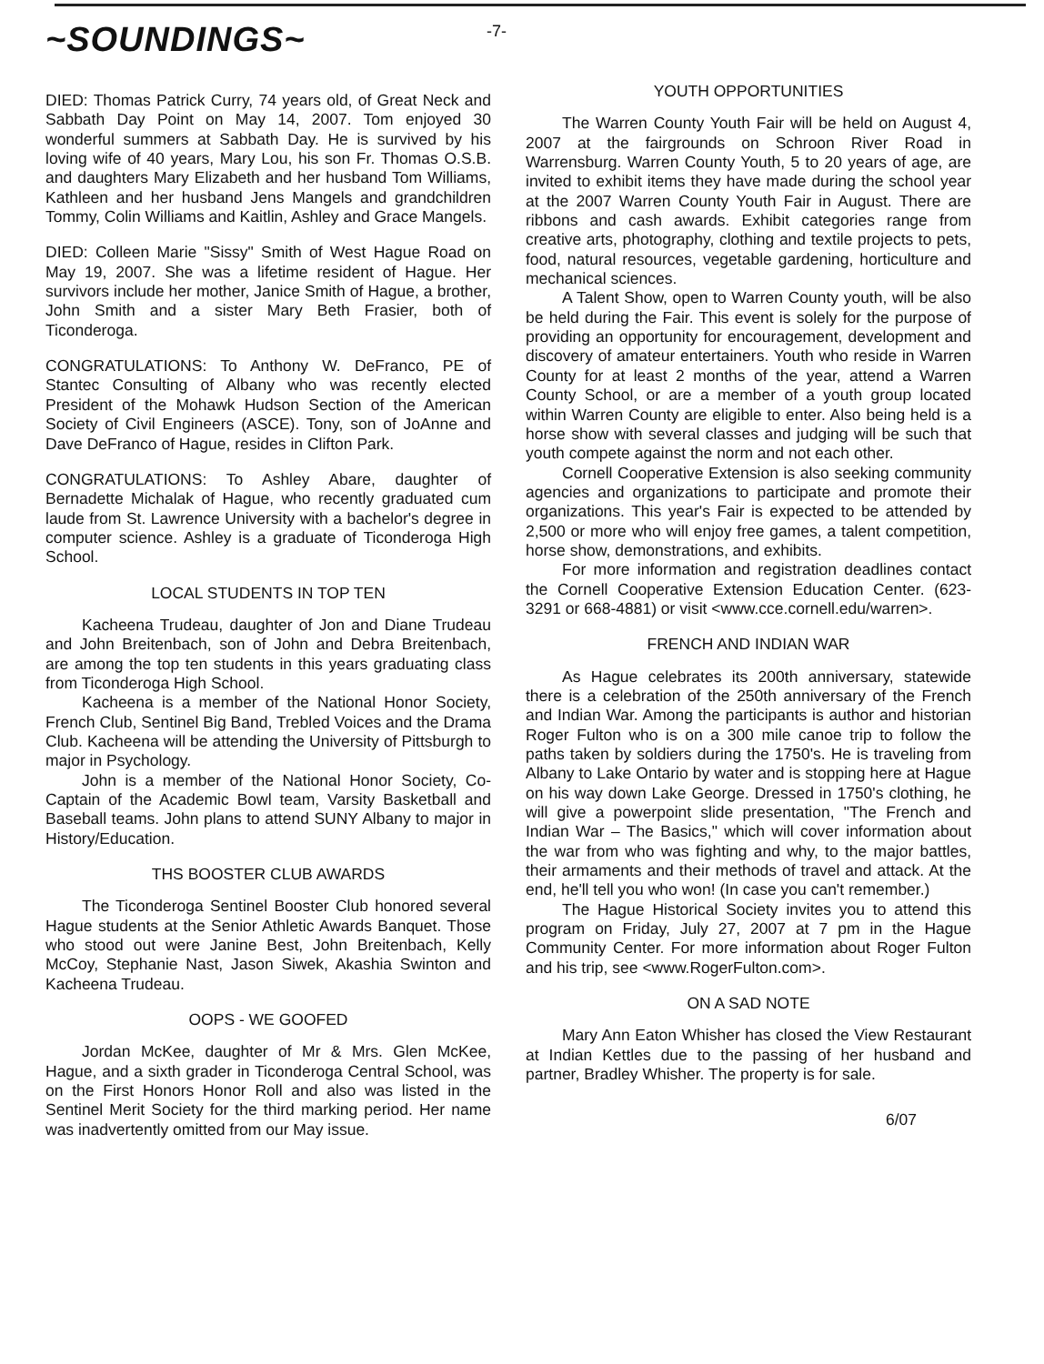~SOUNDINGS~
-7-
DIED: Thomas Patrick Curry, 74 years old, of Great Neck and Sabbath Day Point on May 14, 2007. Tom enjoyed 30 wonderful summers at Sabbath Day. He is survived by his loving wife of 40 years, Mary Lou, his son Fr. Thomas O.S.B. and daughters Mary Elizabeth and her husband Tom Williams, Kathleen and her husband Jens Mangels and grandchildren Tommy, Colin Williams and Kaitlin, Ashley and Grace Mangels.
DIED: Colleen Marie "Sissy" Smith of West Hague Road on May 19, 2007. She was a lifetime resident of Hague. Her survivors include her mother, Janice Smith of Hague, a brother, John Smith and a sister Mary Beth Frasier, both of Ticonderoga.
CONGRATULATIONS: To Anthony W. DeFranco, PE of Stantec Consulting of Albany who was recently elected President of the Mohawk Hudson Section of the American Society of Civil Engineers (ASCE). Tony, son of JoAnne and Dave DeFranco of Hague, resides in Clifton Park.
CONGRATULATIONS: To Ashley Abare, daughter of Bernadette Michalak of Hague, who recently graduated cum laude from St. Lawrence University with a bachelor's degree in computer science. Ashley is a graduate of Ticonderoga High School.
LOCAL STUDENTS IN TOP TEN
Kacheena Trudeau, daughter of Jon and Diane Trudeau and John Breitenbach, son of John and Debra Breitenbach, are among the top ten students in this years graduating class from Ticonderoga High School.
Kacheena is a member of the National Honor Society, French Club, Sentinel Big Band, Trebled Voices and the Drama Club. Kacheena will be attending the University of Pittsburgh to major in Psychology.
John is a member of the National Honor Society, Co-Captain of the Academic Bowl team, Varsity Basketball and Baseball teams. John plans to attend SUNY Albany to major in History/Education.
THS BOOSTER CLUB AWARDS
The Ticonderoga Sentinel Booster Club honored several Hague students at the Senior Athletic Awards Banquet. Those who stood out were Janine Best, John Breitenbach, Kelly McCoy, Stephanie Nast, Jason Siwek, Akashia Swinton and Kacheena Trudeau.
OOPS - WE GOOFED
Jordan McKee, daughter of Mr & Mrs. Glen McKee, Hague, and a sixth grader in Ticonderoga Central School, was on the First Honors Honor Roll and also was listed in the Sentinel Merit Society for the third marking period. Her name was inadvertently omitted from our May issue.
YOUTH OPPORTUNITIES
The Warren County Youth Fair will be held on August 4, 2007 at the fairgrounds on Schroon River Road in Warrensburg. Warren County Youth, 5 to 20 years of age, are invited to exhibit items they have made during the school year at the 2007 Warren County Youth Fair in August. There are ribbons and cash awards. Exhibit categories range from creative arts, photography, clothing and textile projects to pets, food, natural resources, vegetable gardening, horticulture and mechanical sciences.
A Talent Show, open to Warren County youth, will be also be held during the Fair. This event is solely for the purpose of providing an opportunity for encouragement, development and discovery of amateur entertainers. Youth who reside in Warren County for at least 2 months of the year, attend a Warren County School, or are a member of a youth group located within Warren County are eligible to enter. Also being held is a horse show with several classes and judging will be such that youth compete against the norm and not each other.
Cornell Cooperative Extension is also seeking community agencies and organizations to participate and promote their organizations. This year's Fair is expected to be attended by 2,500 or more who will enjoy free games, a talent competition, horse show, demonstrations, and exhibits.
For more information and registration deadlines contact the Cornell Cooperative Extension Education Center. (623-3291 or 668-4881) or visit <www.cce.cornell.edu/warren>.
FRENCH AND INDIAN WAR
As Hague celebrates its 200th anniversary, statewide there is a celebration of the 250th anniversary of the French and Indian War. Among the participants is author and historian Roger Fulton who is on a 300 mile canoe trip to follow the paths taken by soldiers during the 1750's. He is traveling from Albany to Lake Ontario by water and is stopping here at Hague on his way down Lake George. Dressed in 1750's clothing, he will give a powerpoint slide presentation, "The French and Indian War – The Basics," which will cover information about the war from who was fighting and why, to the major battles, their armaments and their methods of travel and attack. At the end, he'll tell you who won! (In case you can't remember.)
The Hague Historical Society invites you to attend this program on Friday, July 27, 2007 at 7 pm in the Hague Community Center. For more information about Roger Fulton and his trip, see <www.RogerFulton.com>.
ON A SAD NOTE
Mary Ann Eaton Whisher has closed the View Restaurant at Indian Kettles due to the passing of her husband and partner, Bradley Whisher. The property is for sale.
6/07